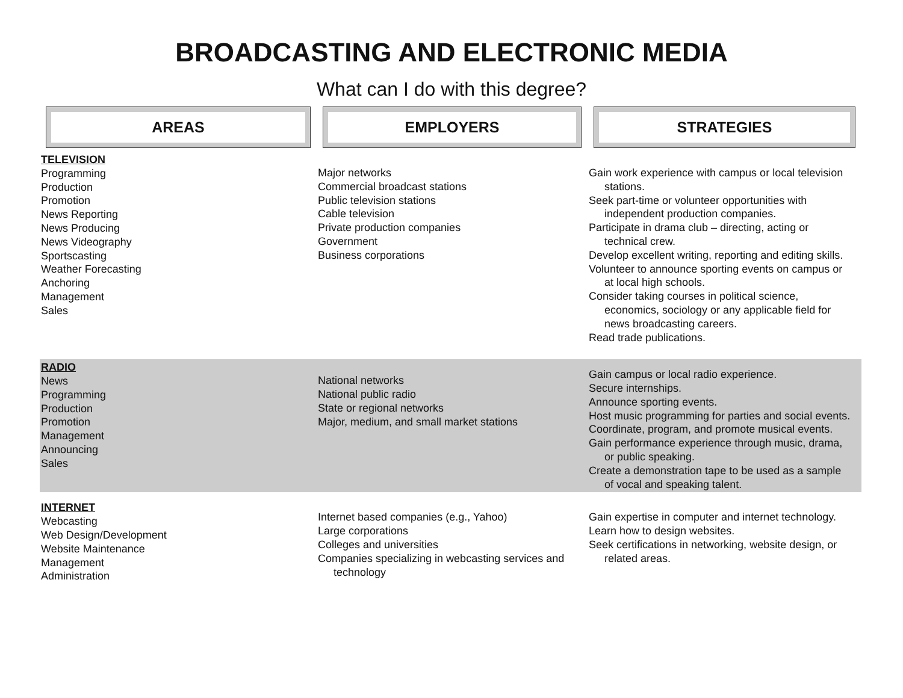BROADCASTING AND ELECTRONIC MEDIA
What can I do with this degree?
| AREAS | EMPLOYERS | STRATEGIES |
| --- | --- | --- |
| TELEVISION Programming Production Promotion News Reporting News Producing News Videography Sportscasting Weather Forecasting Anchoring Management Sales | Major networks Commercial broadcast stations Public television stations Cable television Private production companies Government Business corporations | Gain work experience with campus or local television stations. Seek part-time or volunteer opportunities with independent production companies. Participate in drama club – directing, acting or technical crew. Develop excellent writing, reporting and editing skills. Volunteer to announce sporting events on campus or at local high schools. Consider taking courses in political science, economics, sociology or any applicable field for news broadcasting careers. Read trade publications. |
| RADIO News Programming Production Promotion Management Announcing Sales | National networks National public radio State or regional networks Major, medium, and small market stations | Gain campus or local radio experience. Secure internships. Announce sporting events. Host music programming for parties and social events. Coordinate, program, and promote musical events. Gain performance experience through music, drama, or public speaking. Create a demonstration tape to be used as a sample of vocal and speaking talent. |
| INTERNET Webcasting Web Design/Development Website Maintenance Management Administration | Internet based companies (e.g., Yahoo) Large corporations Colleges and universities Companies specializing in webcasting services and technology | Gain expertise in computer and internet technology. Learn how to design websites. Seek certifications in networking, website design, or related areas. |